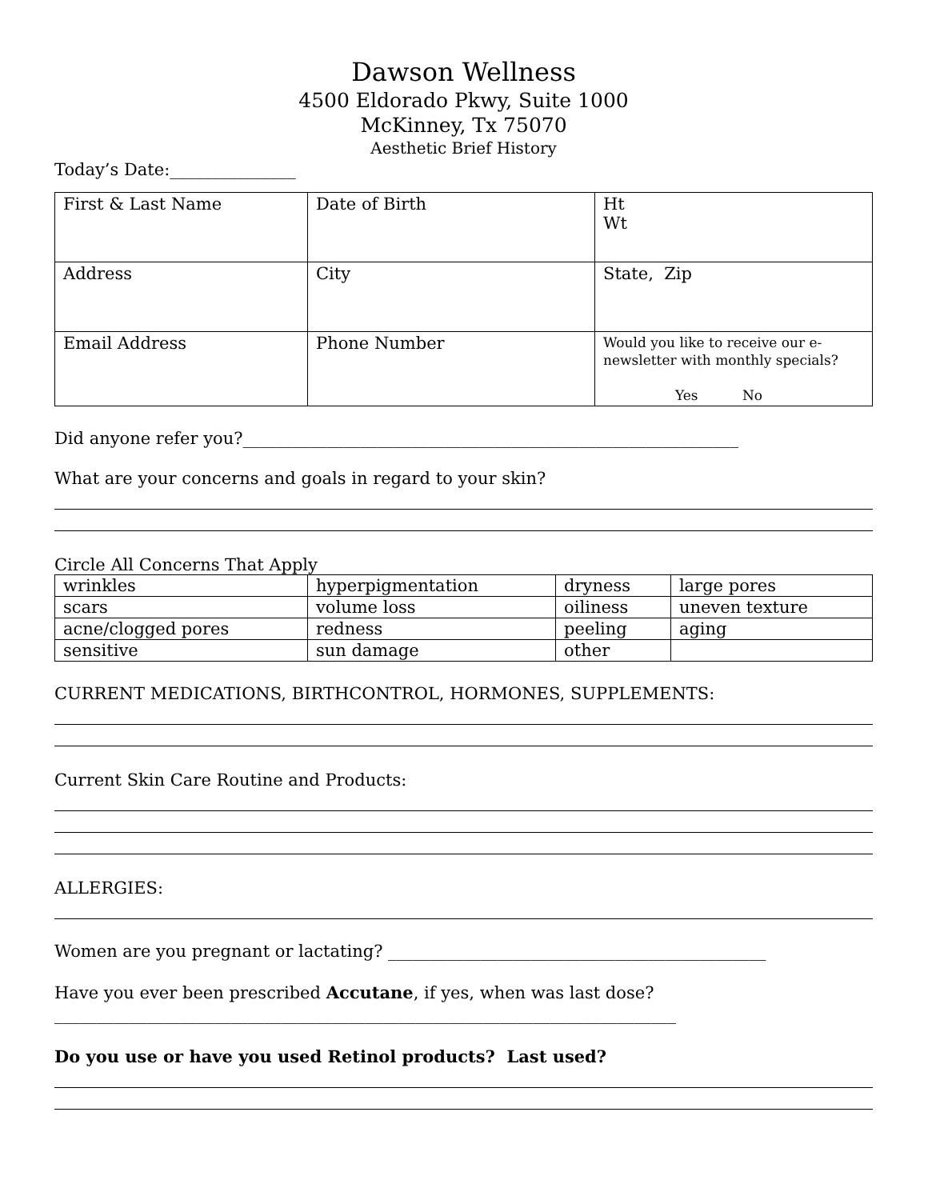Dawson Wellness
4500 Eldorado Pkwy, Suite 1000
McKinney, Tx 75070
Aesthetic Brief History
Today’s Date:_______________
| First & Last Name | Date of Birth | Ht Wt |
| Address | City | State, Zip |
| Email Address | Phone Number | Would you like to receive our e-newsletter with monthly specials? Yes No |
Did anyone refer you?___________________________________________________________
What are your concerns and goals in regard to your skin?
Circle All Concerns That Apply
| wrinkles | hyperpigmentation | dryness | large pores |
| scars | volume loss | oiliness | uneven texture |
| acne/clogged pores | redness | peeling | aging |
| sensitive | sun damage | other | |
CURRENT MEDICATIONS, BIRTHCONTROL, HORMONES, SUPPLEMENTS:
Current Skin Care Routine and Products:
ALLERGIES:
Women are you pregnant or lactating? _____________________________________________
Have you ever been prescribed Accutane, if yes, when was last dose?__________________________________________________________________________
Do you use or have you used Retinol products? Last used?